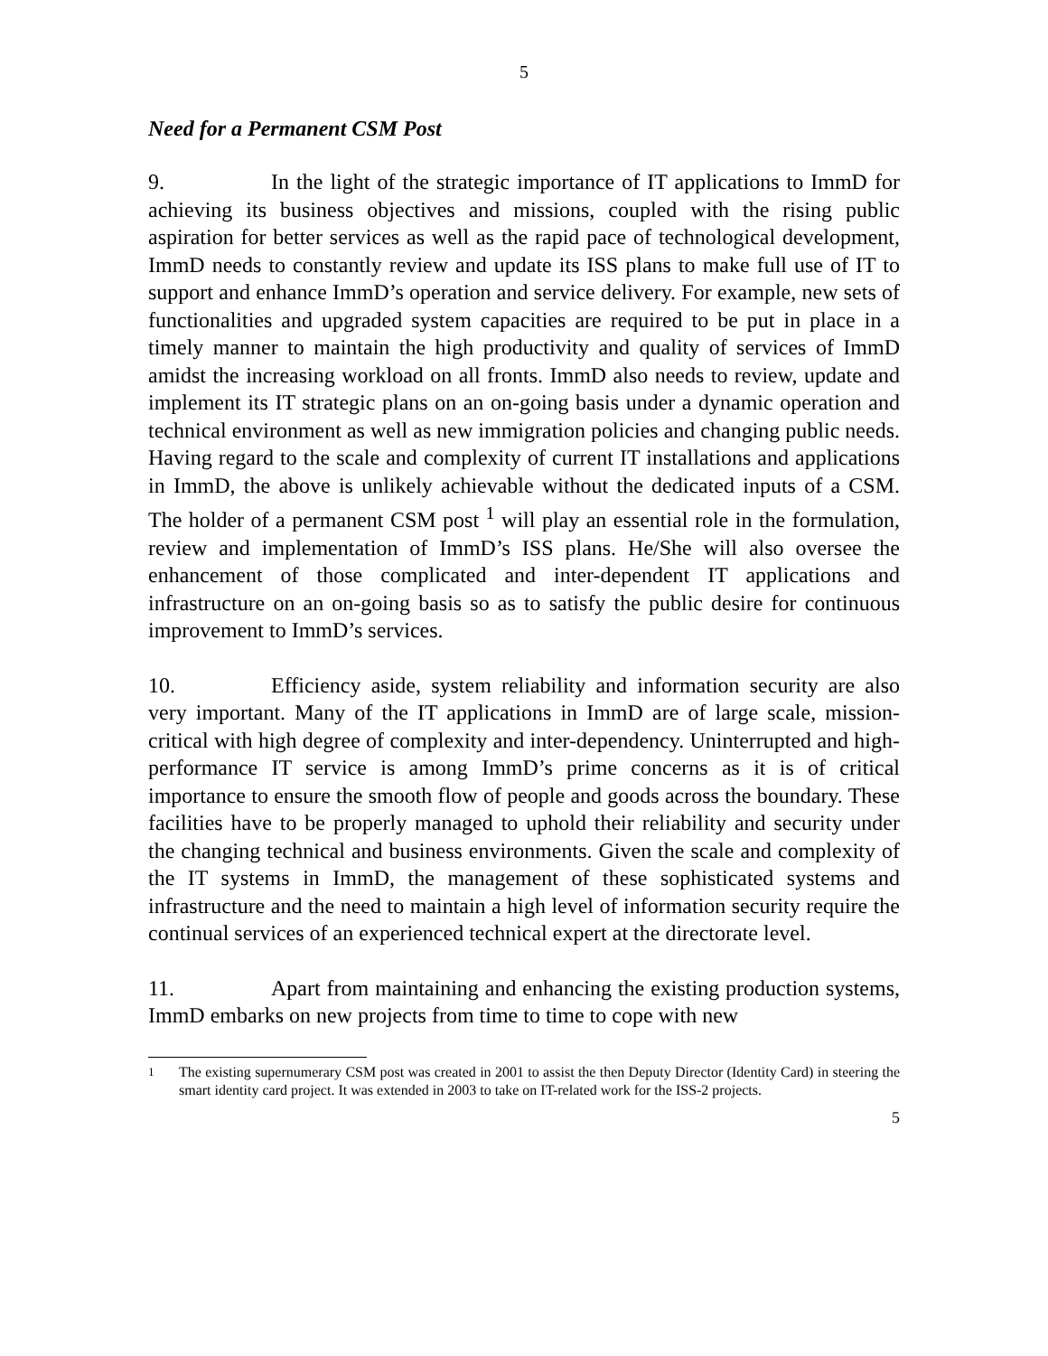5
Need for a Permanent CSM Post
9. In the light of the strategic importance of IT applications to ImmD for achieving its business objectives and missions, coupled with the rising public aspiration for better services as well as the rapid pace of technological development, ImmD needs to constantly review and update its ISS plans to make full use of IT to support and enhance ImmD’s operation and service delivery. For example, new sets of functionalities and upgraded system capacities are required to be put in place in a timely manner to maintain the high productivity and quality of services of ImmD amidst the increasing workload on all fronts. ImmD also needs to review, update and implement its IT strategic plans on an on-going basis under a dynamic operation and technical environment as well as new immigration policies and changing public needs. Having regard to the scale and complexity of current IT installations and applications in ImmD, the above is unlikely achievable without the dedicated inputs of a CSM. The holder of a permanent CSM post <sup>1</sup> will play an essential role in the formulation, review and implementation of ImmD’s ISS plans. He/She will also oversee the enhancement of those complicated and inter-dependent IT applications and infrastructure on an on-going basis so as to satisfy the public desire for continuous improvement to ImmD’s services.
10. Efficiency aside, system reliability and information security are also very important. Many of the IT applications in ImmD are of large scale, mission-critical with high degree of complexity and inter-dependency. Uninterrupted and high-performance IT service is among ImmD’s prime concerns as it is of critical importance to ensure the smooth flow of people and goods across the boundary. These facilities have to be properly managed to uphold their reliability and security under the changing technical and business environments. Given the scale and complexity of the IT systems in ImmD, the management of these sophisticated systems and infrastructure and the need to maintain a high level of information security require the continual services of an experienced technical expert at the directorate level.
11. Apart from maintaining and enhancing the existing production systems, ImmD embarks on new projects from time to time to cope with new
<sup>1</sup> The existing supernumerary CSM post was created in 2001 to assist the then Deputy Director (Identity Card) in steering the smart identity card project. It was extended in 2003 to take on IT-related work for the ISS-2 projects.
5